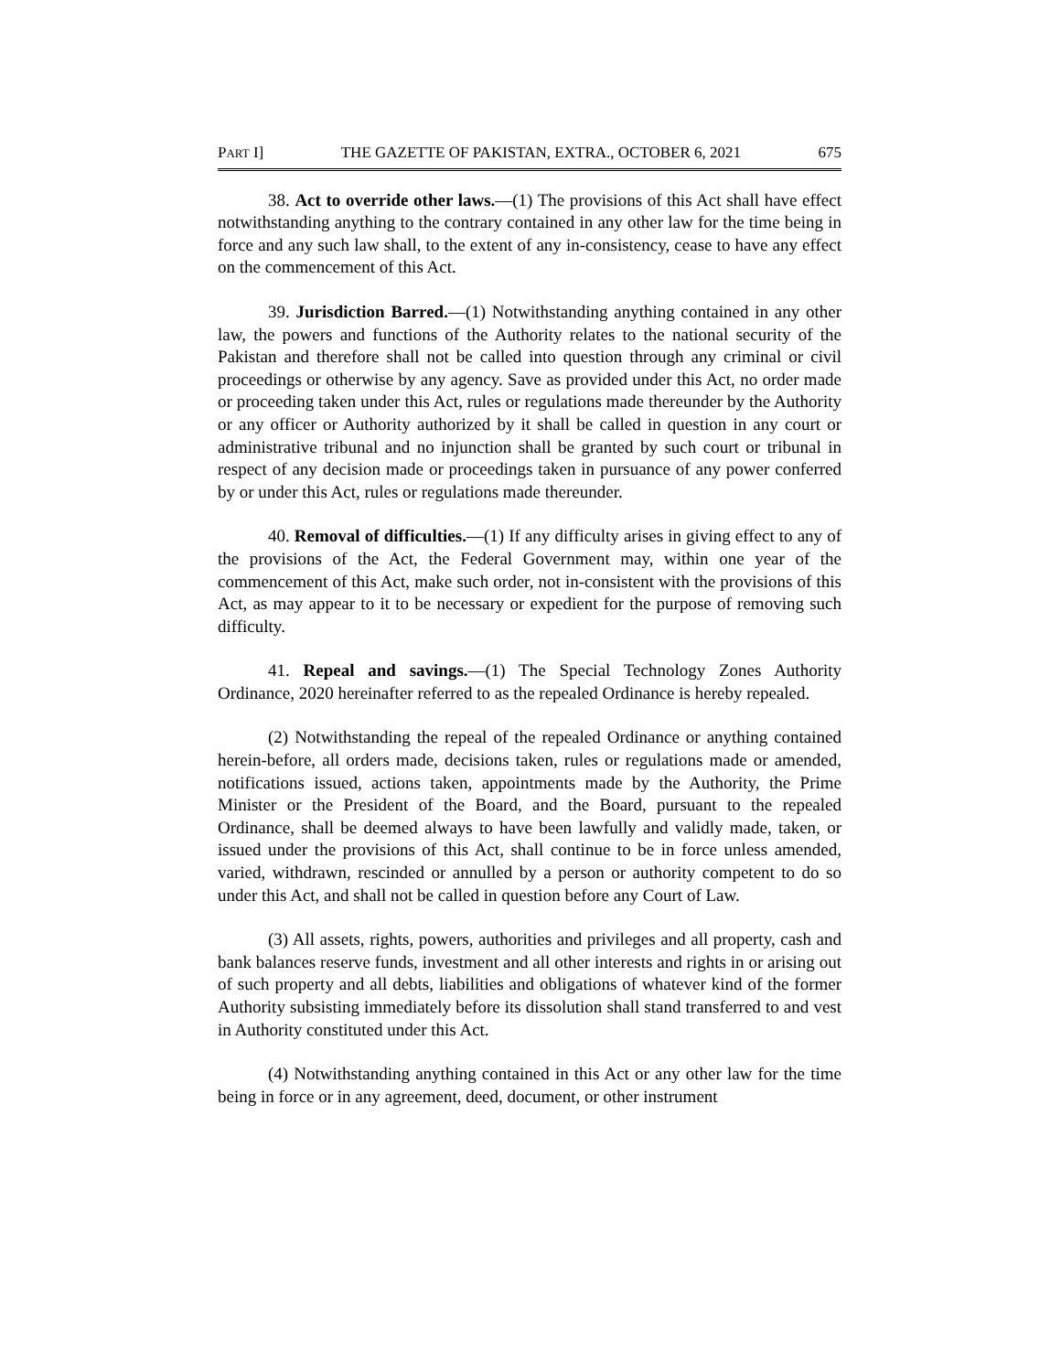PART I] THE GAZETTE OF PAKISTAN, EXTRA., OCTOBER 6, 2021 675
38. Act to override other laws.—(1) The provisions of this Act shall have effect notwithstanding anything to the contrary contained in any other law for the time being in force and any such law shall, to the extent of any in-consistency, cease to have any effect on the commencement of this Act.
39. Jurisdiction Barred.—(1) Notwithstanding anything contained in any other law, the powers and functions of the Authority relates to the national security of the Pakistan and therefore shall not be called into question through any criminal or civil proceedings or otherwise by any agency. Save as provided under this Act, no order made or proceeding taken under this Act, rules or regulations made thereunder by the Authority or any officer or Authority authorized by it shall be called in question in any court or administrative tribunal and no injunction shall be granted by such court or tribunal in respect of any decision made or proceedings taken in pursuance of any power conferred by or under this Act, rules or regulations made thereunder.
40. Removal of difficulties.—(1) If any difficulty arises in giving effect to any of the provisions of the Act, the Federal Government may, within one year of the commencement of this Act, make such order, not in-consistent with the provisions of this Act, as may appear to it to be necessary or expedient for the purpose of removing such difficulty.
41. Repeal and savings.—(1) The Special Technology Zones Authority Ordinance, 2020 hereinafter referred to as the repealed Ordinance is hereby repealed.
(2) Notwithstanding the repeal of the repealed Ordinance or anything contained herein-before, all orders made, decisions taken, rules or regulations made or amended, notifications issued, actions taken, appointments made by the Authority, the Prime Minister or the President of the Board, and the Board, pursuant to the repealed Ordinance, shall be deemed always to have been lawfully and validly made, taken, or issued under the provisions of this Act, shall continue to be in force unless amended, varied, withdrawn, rescinded or annulled by a person or authority competent to do so under this Act, and shall not be called in question before any Court of Law.
(3) All assets, rights, powers, authorities and privileges and all property, cash and bank balances reserve funds, investment and all other interests and rights in or arising out of such property and all debts, liabilities and obligations of whatever kind of the former Authority subsisting immediately before its dissolution shall stand transferred to and vest in Authority constituted under this Act.
(4) Notwithstanding anything contained in this Act or any other law for the time being in force or in any agreement, deed, document, or other instrument